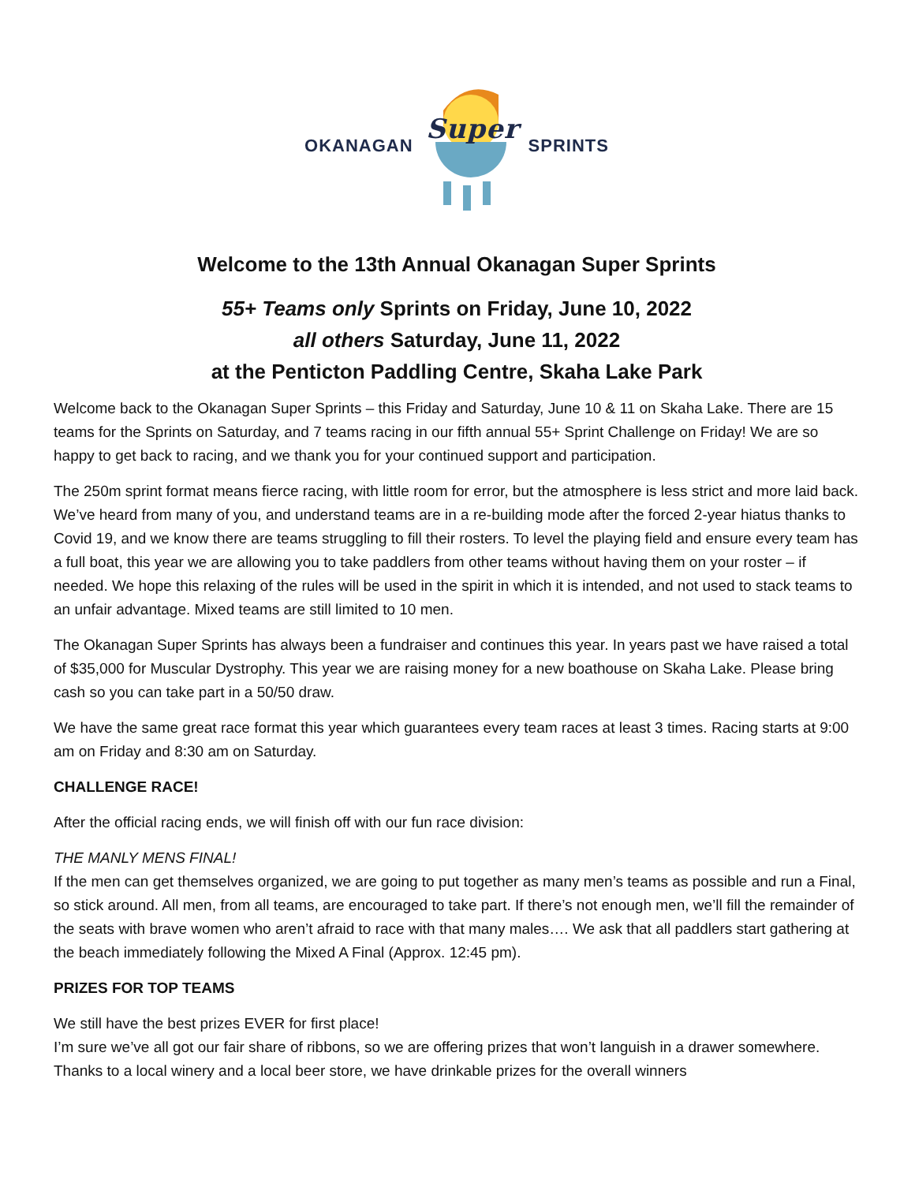OKANAGAN
Super
SPRINTS
Welcome to the 13th Annual Okanagan Super Sprints
55+ Teams only Sprints on Friday, June 10, 2022
all others Saturday, June 11, 2022
at the Penticton Paddling Centre, Skaha Lake Park
Welcome back to the Okanagan Super Sprints – this Friday and Saturday, June 10 & 11 on Skaha Lake. There are 15 teams for the Sprints on Saturday, and 7 teams racing in our fifth annual 55+ Sprint Challenge on Friday! We are so happy to get back to racing, and we thank you for your continued support and participation.
The 250m sprint format means fierce racing, with little room for error, but the atmosphere is less strict and more laid back. We’ve heard from many of you, and understand teams are in a re-building mode after the forced 2-year hiatus thanks to Covid 19, and we know there are teams struggling to fill their rosters. To level the playing field and ensure every team has a full boat, this year we are allowing you to take paddlers from other teams without having them on your roster – if needed. We hope this relaxing of the rules will be used in the spirit in which it is intended, and not used to stack teams to an unfair advantage. Mixed teams are still limited to 10 men.
The Okanagan Super Sprints has always been a fundraiser and continues this year. In years past we have raised a total of $35,000 for Muscular Dystrophy. This year we are raising money for a new boathouse on Skaha Lake. Please bring cash so you can take part in a 50/50 draw.
We have the same great race format this year which guarantees every team races at least 3 times. Racing starts at 9:00 am on Friday and 8:30 am on Saturday.
CHALLENGE RACE!
After the official racing ends, we will finish off with our fun race division:
THE MANLY MENS FINAL!
If the men can get themselves organized, we are going to put together as many men’s teams as possible and run a Final, so stick around. All men, from all teams, are encouraged to take part. If there’s not enough men, we’ll fill the remainder of the seats with brave women who aren’t afraid to race with that many males…. We ask that all paddlers start gathering at the beach immediately following the Mixed A Final (Approx. 12:45 pm).
PRIZES FOR TOP TEAMS
We still have the best prizes EVER for first place!
I’m sure we’ve all got our fair share of ribbons, so we are offering prizes that won’t languish in a drawer somewhere. Thanks to a local winery and a local beer store, we have drinkable prizes for the overall winners